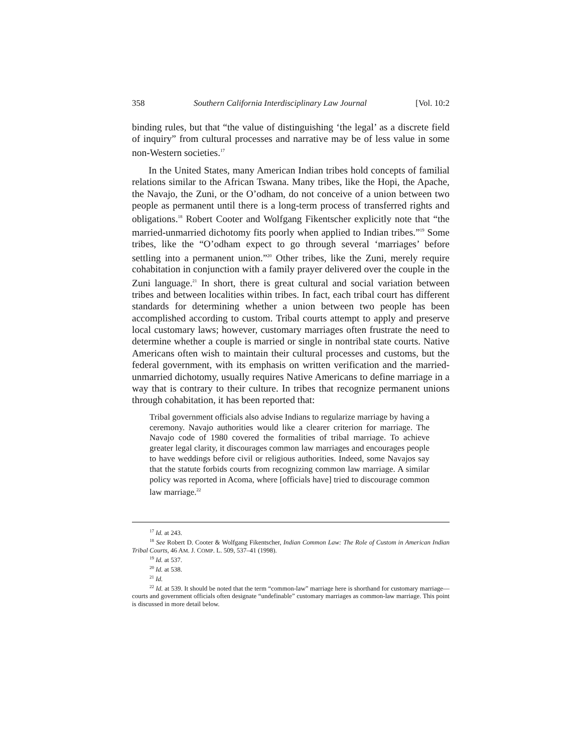358 Southern California Interdisciplinary Law Journal [Vol. 10:2
binding rules, but that “the value of distinguishing ‘the legal’ as a discrete field of inquiry” from cultural processes and narrative may be of less value in some non-Western societies.<sup>17</sup>
In the United States, many American Indian tribes hold concepts of familial relations similar to the African Tswana. Many tribes, like the Hopi, the Apache, the Navajo, the Zuni, or the O’odham, do not conceive of a union between two people as permanent until there is a long-term process of transferred rights and obligations.<sup>18</sup> Robert Cooter and Wolfgang Fikentscher explicitly note that “the married-unmarried dichotomy fits poorly when applied to Indian tribes.”<sup>19</sup> Some tribes, like the “O’odham expect to go through several ‘marriages’ before settling into a permanent union.”<sup>20</sup> Other tribes, like the Zuni, merely require cohabitation in conjunction with a family prayer delivered over the couple in the Zuni language.<sup>21</sup> In short, there is great cultural and social variation between tribes and between localities within tribes. In fact, each tribal court has different standards for determining whether a union between two people has been accomplished according to custom. Tribal courts attempt to apply and preserve local customary laws; however, customary marriages often frustrate the need to determine whether a couple is married or single in nontribal state courts. Native Americans often wish to maintain their cultural processes and customs, but the federal government, with its emphasis on written verification and the married-unmarried dichotomy, usually requires Native Americans to define marriage in a way that is contrary to their culture. In tribes that recognize permanent unions through cohabitation, it has been reported that:
Tribal government officials also advise Indians to regularize marriage by having a ceremony. Navajo authorities would like a clearer criterion for marriage. The Navajo code of 1980 covered the formalities of tribal marriage. To achieve greater legal clarity, it discourages common law marriages and encourages people to have weddings before civil or religious authorities. Indeed, some Navajos say that the statute forbids courts from recognizing common law marriage. A similar policy was reported in Acoma, where [officials have] tried to discourage common law marriage.<sup>22</sup>
<sup>17</sup> Id. at 243.
<sup>18</sup> See Robert D. Cooter & Wolfgang Fikentscher, Indian Common Law: The Role of Custom in American Indian Tribal Courts, 46 AM. J. COMP. L. 509, 537–41 (1998).
<sup>19</sup> Id. at 537.
<sup>20</sup> Id. at 538.
<sup>21</sup> Id.
<sup>22</sup> Id. at 539. It should be noted that the term “common-law” marriage here is shorthand for customary marriage—courts and government officials often designate “undefinable” customary marriages as common-law marriage. This point is discussed in more detail below.